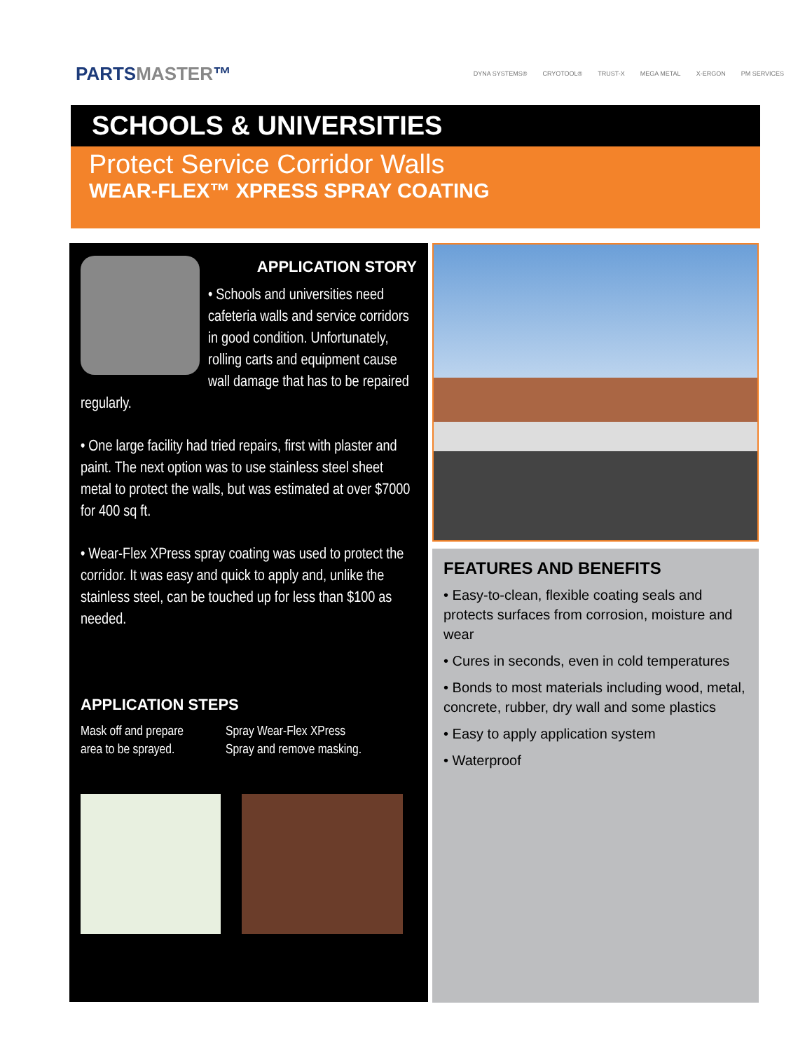PARTSMASTER™
DYNA SYSTEMS® CRYOTOOL® TRUST-X MEGA METAL X-ERGON PM SERVICES
SCHOOLS & UNIVERSITIES
Protect Service Corridor Walls
WEAR-FLEX™ XPRESS SPRAY COATING
APPLICATION STORY
• Schools and universities need cafeteria walls and service corridors in good condition. Unfortunately, rolling carts and equipment cause wall damage that has to be repaired regularly.
• One large facility had tried repairs, first with plaster and paint. The next option was to use stainless steel sheet metal to protect the walls, but was estimated at over $7000 for 400 sq ft.
• Wear-Flex XPress spray coating was used to protect the corridor. It was easy and quick to apply and, unlike the stainless steel, can be touched up for less than $100 as needed.
APPLICATION STEPS
Mask off and prepare
area to be sprayed.
Spray Wear-Flex XPress
Spray and remove masking.
FEATURES AND BENEFITS
• Easy-to-clean, flexible coating seals and protects surfaces from corrosion, moisture and wear
• Cures in seconds, even in cold temperatures
• Bonds to most materials including wood, metal, concrete, rubber, dry wall and some plastics
• Easy to apply application system
• Waterproof